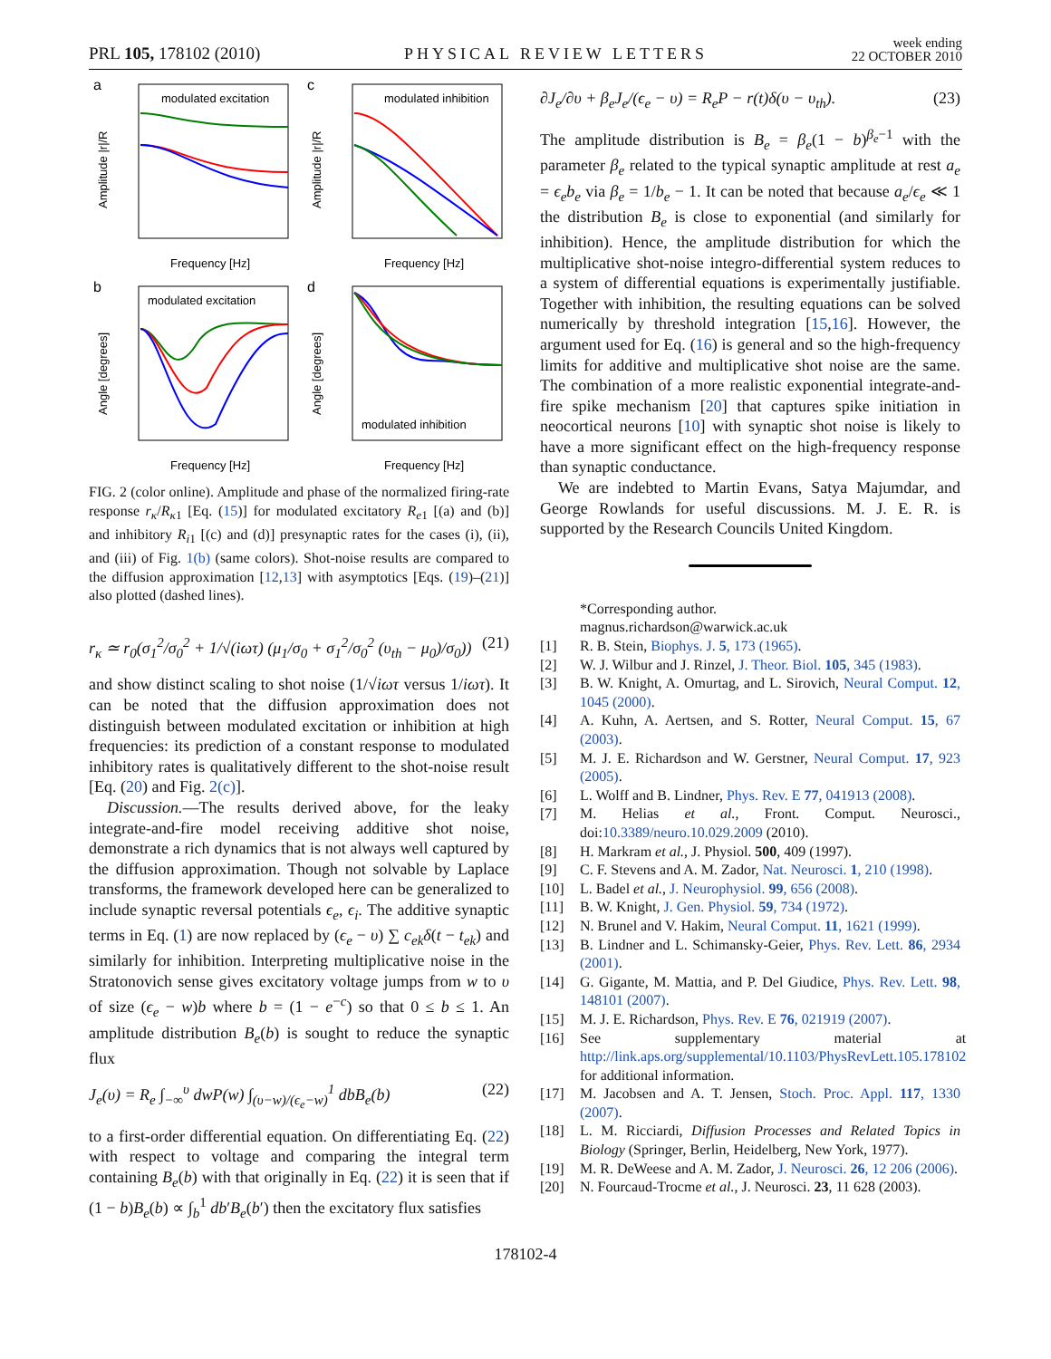PRL 105, 178102 (2010) PHYSICAL REVIEW LETTERS week ending
22 OCTOBER 2010
a
modulated excitation
Frequency [Hz]
Amplitude |r|/R
c
modulated inhibition
Frequency [Hz]
Amplitude |r|/R
b
modulated excitation
Frequency [Hz]
Angle [degrees]
d
modulated inhibition
Frequency [Hz]
Angle [degrees]
FIG. 2 (color online). Amplitude and phase of the normalized firing-rate response r<sub>κ</sub>/R<sub>κ</sub><sub>1</sub> [Eq. (15)] for modulated excitatory R<sub>e</sub><sub>1</sub> [(a) and (b)] and inhibitory R<sub>i</sub><sub>1</sub> [(c) and (d)] presynaptic rates for the cases (i), (ii), and (iii) of Fig. 1(b) (same colors). Shot-noise results are compared to the diffusion approximation [12,13] with asymptotics [Eqs. (19)–(21)] also plotted (dashed lines).
r<sub>κ</sub> ≃ r<sub>0</sub>(σ<sub>1</sub><sup>2</sup>/σ<sub>0</sub><sup>2</sup> + 1/√(iωτ) (μ<sub>1</sub>/σ<sub>0</sub> + σ<sub>1</sub><sup>2</sup>/σ<sub>0</sub><sup>2</sup> (υ<sub>th</sub> − μ<sub>0</sub>)/σ<sub>0</sub>)) (21)
and show distinct scaling to shot noise (1/√iωτ versus 1/iωτ). It can be noted that the diffusion approximation does not distinguish between modulated excitation or inhibition at high frequencies: its prediction of a constant response to modulated inhibitory rates is qualitatively different to the shot-noise result [Eq. (20) and Fig. 2(c)].
Discussion.—The results derived above, for the leaky integrate-and-fire model receiving additive shot noise, demonstrate a rich dynamics that is not always well captured by the diffusion approximation. Though not solvable by Laplace transforms, the framework developed here can be generalized to include synaptic reversal potentials ϵ<sub>e</sub>, ϵ<sub>i</sub>. The additive synaptic terms in Eq. (1) are now replaced by (ϵ<sub>e</sub> − υ) ∑ c<sub>ek</sub>δ(t − t<sub>ek</sub>) and similarly for inhibition. Interpreting multiplicative noise in the Stratonovich sense gives excitatory voltage jumps from w to υ of size (ϵ<sub>e</sub> − w)b where b = (1 − e<sup>−c</sup>) so that 0 ≤ b ≤ 1. An amplitude distribution B<sub>e</sub>(b) is sought to reduce the synaptic flux
J<sub>e</sub>(υ) = R<sub>e</sub> ∫<sub>−∞</sub><sup>υ</sup> dwP(w) ∫<sub>(υ−w)/(ϵ<sub>e</sub>−w)</sub><sup>1</sup> dbB<sub>e</sub>(b) (22)
to a first-order differential equation. On differentiating Eq. (22) with respect to voltage and comparing the integral term containing B<sub>e</sub>(b) with that originally in Eq. (22) it is seen that if (1 − b)B<sub>e</sub>(b) ∝ ∫<sub>b</sub><sup>1</sup> db′B<sub>e</sub>(b′) then the excitatory flux satisfies
∂J<sub>e</sub>/∂υ + β<sub>e</sub>J<sub>e</sub>/(ϵ<sub>e</sub> − υ) = R<sub>e</sub>P − r(t)δ(υ − υ<sub>th</sub>). (23)
The amplitude distribution is B<sub>e</sub> = β<sub>e</sub>(1 − b)<sup>β<sub>e</sub>−1</sup> with the parameter β<sub>e</sub> related to the typical synaptic amplitude at rest a<sub>e</sub> = ϵ<sub>e</sub>b<sub>e</sub> via β<sub>e</sub> = 1/b<sub>e</sub> − 1. It can be noted that because a<sub>e</sub>/ϵ<sub>e</sub> ≪ 1 the distribution B<sub>e</sub> is close to exponential (and similarly for inhibition). Hence, the amplitude distribution for which the multiplicative shot-noise integro-differential system reduces to a system of differential equations is experimentally justifiable. Together with inhibition, the resulting equations can be solved numerically by threshold integration [15,16]. However, the argument used for Eq. (16) is general and so the high-frequency limits for additive and multiplicative shot noise are the same. The combination of a more realistic exponential integrate-and-fire spike mechanism [20] that captures spike initiation in neocortical neurons [10] with synaptic shot noise is likely to have a more significant effect on the high-frequency response than synaptic conductance.
We are indebted to Martin Evans, Satya Majumdar, and George Rowlands for useful discussions. M. J. E. R. is supported by the Research Councils United Kingdom.
*Corresponding author.
magnus.richardson@warwick.ac.uk
[1] R. B. Stein, Biophys. J. 5, 173 (1965).
[2] W. J. Wilbur and J. Rinzel, J. Theor. Biol. 105, 345 (1983).
[3] B. W. Knight, A. Omurtag, and L. Sirovich, Neural Comput. 12, 1045 (2000).
[4] A. Kuhn, A. Aertsen, and S. Rotter, Neural Comput. 15, 67 (2003).
[5] M. J. E. Richardson and W. Gerstner, Neural Comput. 17, 923 (2005).
[6] L. Wolff and B. Lindner, Phys. Rev. E 77, 041913 (2008).
[7] M. Helias et al., Front. Comput. Neurosci., doi:10.3389/neuro.10.029.2009 (2010).
[8] H. Markram et al., J. Physiol. 500, 409 (1997).
[9] C. F. Stevens and A. M. Zador, Nat. Neurosci. 1, 210 (1998).
[10] L. Badel et al., J. Neurophysiol. 99, 656 (2008).
[11] B. W. Knight, J. Gen. Physiol. 59, 734 (1972).
[12] N. Brunel and V. Hakim, Neural Comput. 11, 1621 (1999).
[13] B. Lindner and L. Schimansky-Geier, Phys. Rev. Lett. 86, 2934 (2001).
[14] G. Gigante, M. Mattia, and P. Del Giudice, Phys. Rev. Lett. 98, 148101 (2007).
[15] M. J. E. Richardson, Phys. Rev. E 76, 021919 (2007).
[16] See supplementary material at http://link.aps.org/supplemental/10.1103/PhysRevLett.105.178102 for additional information.
[17] M. Jacobsen and A. T. Jensen, Stoch. Proc. Appl. 117, 1330 (2007).
[18] L. M. Ricciardi, Diffusion Processes and Related Topics in Biology (Springer, Berlin, Heidelberg, New York, 1977).
[19] M. R. DeWeese and A. M. Zador, J. Neurosci. 26, 12 206 (2006).
[20] N. Fourcaud-Trocme et al., J. Neurosci. 23, 11 628 (2003).
178102-4